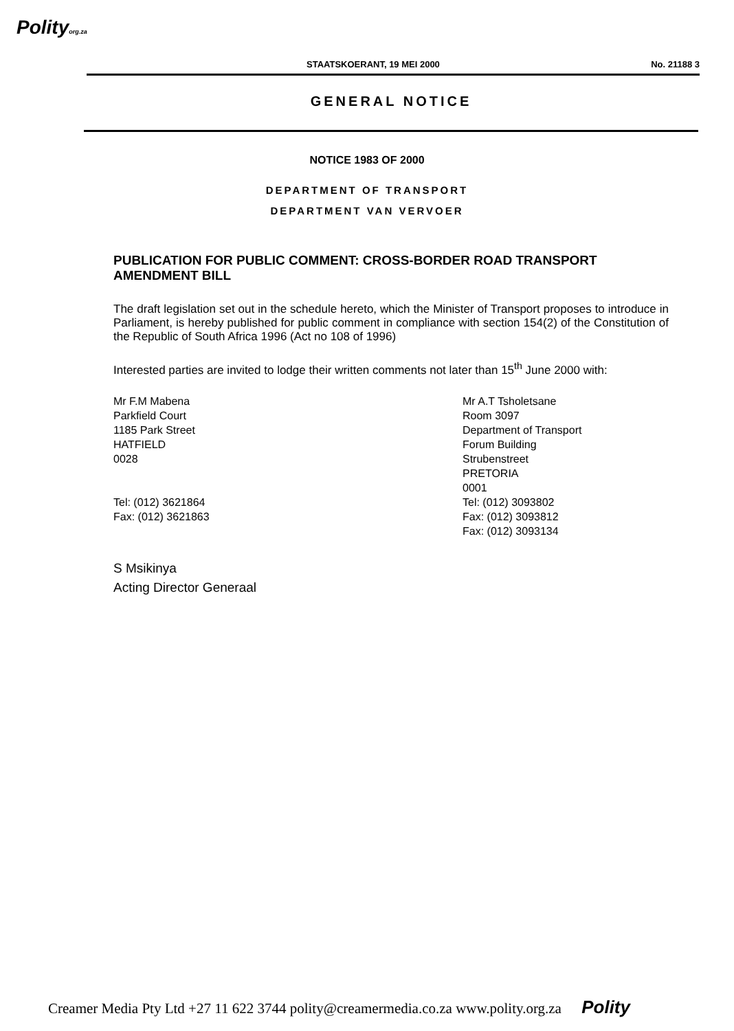Polityorg.za
STAATSKOERANT, 19 MEI 2000 No. 21188 3
GENERAL NOTICE
NOTICE 1983 OF 2000
DEPARTMENT OF TRANSPORT
DEPARTMENT VAN VERVOER
PUBLICATION FOR PUBLIC COMMENT: CROSS-BORDER ROAD TRANSPORT AMENDMENT BILL
The draft legislation set out in the schedule hereto, which the Minister of Transport proposes to introduce in Parliament, is hereby published for public comment in compliance with section 154(2) of the Constitution of the Republic of South Africa 1996 (Act no 108 of 1996)
Interested parties are invited to lodge their written comments not later than 15<sup>th</sup> June 2000 with:
Mr F.M Mabena
Parkfield Court
1185 Park Street
HATFIELD
0028
Tel: (012) 3621864
Fax: (012) 3621863
Mr A.T Tsholetsane
Room 3097
Department of Transport
Forum Building
Strubenstreet
PRETORIA
0001
Tel: (012) 3093802
Fax: (012) 3093812
Fax: (012) 3093134
S Msikinya
Acting Director Generaal
Creamer Media Pty Ltd +27 11 622 3744 polity@creamermedia.co.za www.polity.org.za Polity